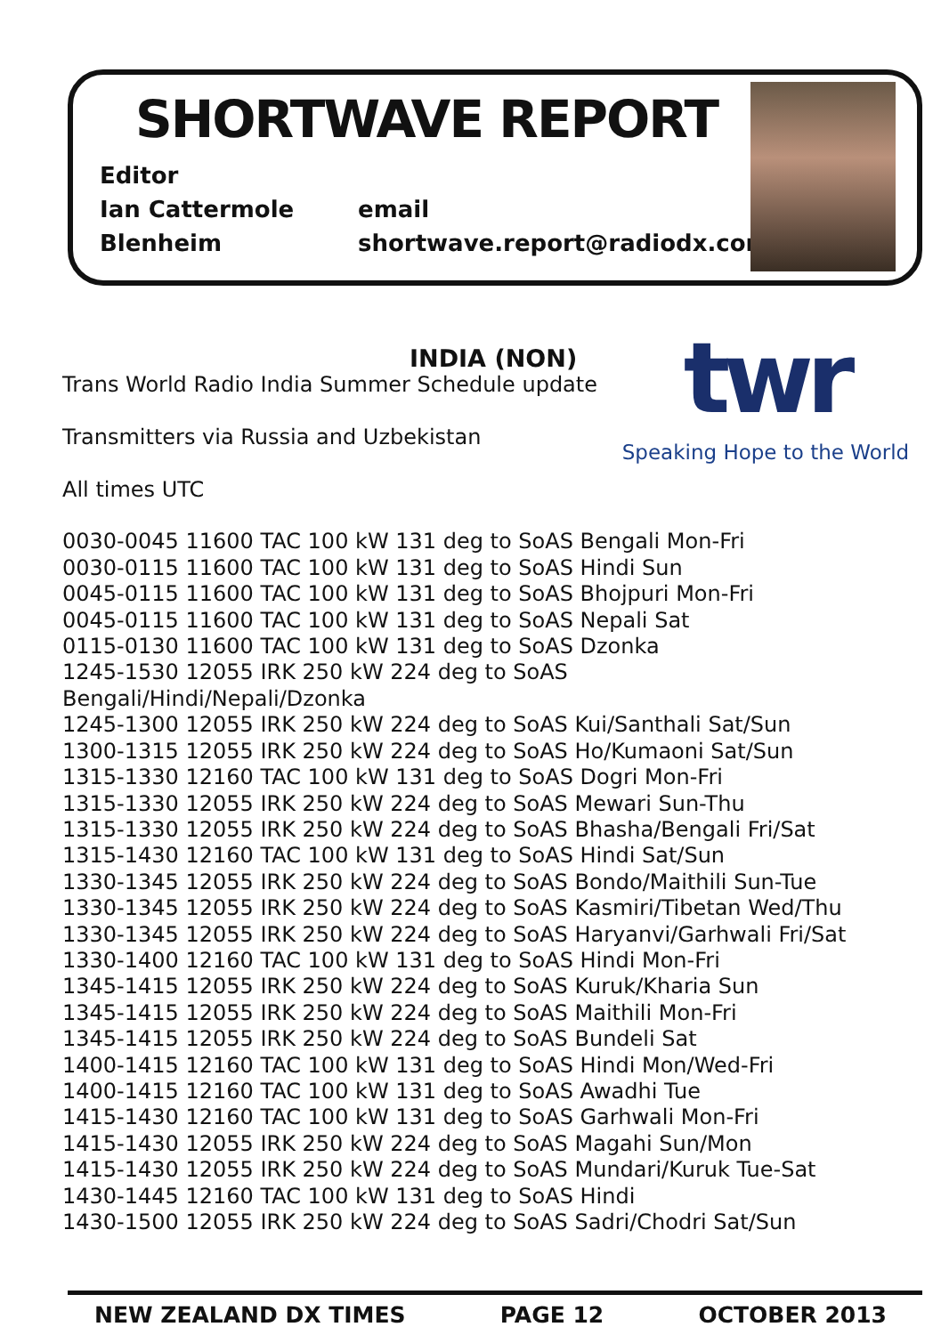SHORTWAVE REPORT
Editor
Ian Cattermole
email
Blenheim
shortwave.report@radiodx.com
twr
Speaking Hope to the World
INDIA (NON)
Trans World Radio India Summer Schedule update
Transmitters via Russia and Uzbekistan
All times UTC
0030-0045 11600 TAC 100 kW 131 deg to SoAS Bengali Mon-Fri
0030-0115 11600 TAC 100 kW 131 deg to SoAS Hindi Sun
0045-0115 11600 TAC 100 kW 131 deg to SoAS Bhojpuri Mon-Fri
0045-0115 11600 TAC 100 kW 131 deg to SoAS Nepali Sat
0115-0130 11600 TAC 100 kW 131 deg to SoAS Dzonka
1245-1530 12055 IRK 250 kW 224 deg to SoAS Bengali/Hindi/Nepali/Dzonka
1245-1300 12055 IRK 250 kW 224 deg to SoAS Kui/Santhali Sat/Sun
1300-1315 12055 IRK 250 kW 224 deg to SoAS Ho/Kumaoni Sat/Sun
1315-1330 12160 TAC 100 kW 131 deg to SoAS Dogri Mon-Fri
1315-1330 12055 IRK 250 kW 224 deg to SoAS Mewari Sun-Thu
1315-1330 12055 IRK 250 kW 224 deg to SoAS Bhasha/Bengali Fri/Sat
1315-1430 12160 TAC 100 kW 131 deg to SoAS Hindi Sat/Sun
1330-1345 12055 IRK 250 kW 224 deg to SoAS Bondo/Maithili Sun-Tue
1330-1345 12055 IRK 250 kW 224 deg to SoAS Kasmiri/Tibetan Wed/Thu
1330-1345 12055 IRK 250 kW 224 deg to SoAS Haryanvi/Garhwali Fri/Sat
1330-1400 12160 TAC 100 kW 131 deg to SoAS Hindi Mon-Fri
1345-1415 12055 IRK 250 kW 224 deg to SoAS Kuruk/Kharia Sun
1345-1415 12055 IRK 250 kW 224 deg to SoAS Maithili Mon-Fri
1345-1415 12055 IRK 250 kW 224 deg to SoAS Bundeli Sat
1400-1415 12160 TAC 100 kW 131 deg to SoAS Hindi Mon/Wed-Fri
1400-1415 12160 TAC 100 kW 131 deg to SoAS Awadhi Tue
1415-1430 12160 TAC 100 kW 131 deg to SoAS Garhwali Mon-Fri
1415-1430 12055 IRK 250 kW 224 deg to SoAS Magahi Sun/Mon
1415-1430 12055 IRK 250 kW 224 deg to SoAS Mundari/Kuruk Tue-Sat
1430-1445 12160 TAC 100 kW 131 deg to SoAS Hindi
1430-1500 12055 IRK 250 kW 224 deg to SoAS Sadri/Chodri Sat/Sun
NEW ZEALAND DX TIMES PAGE 12 OCTOBER 2013